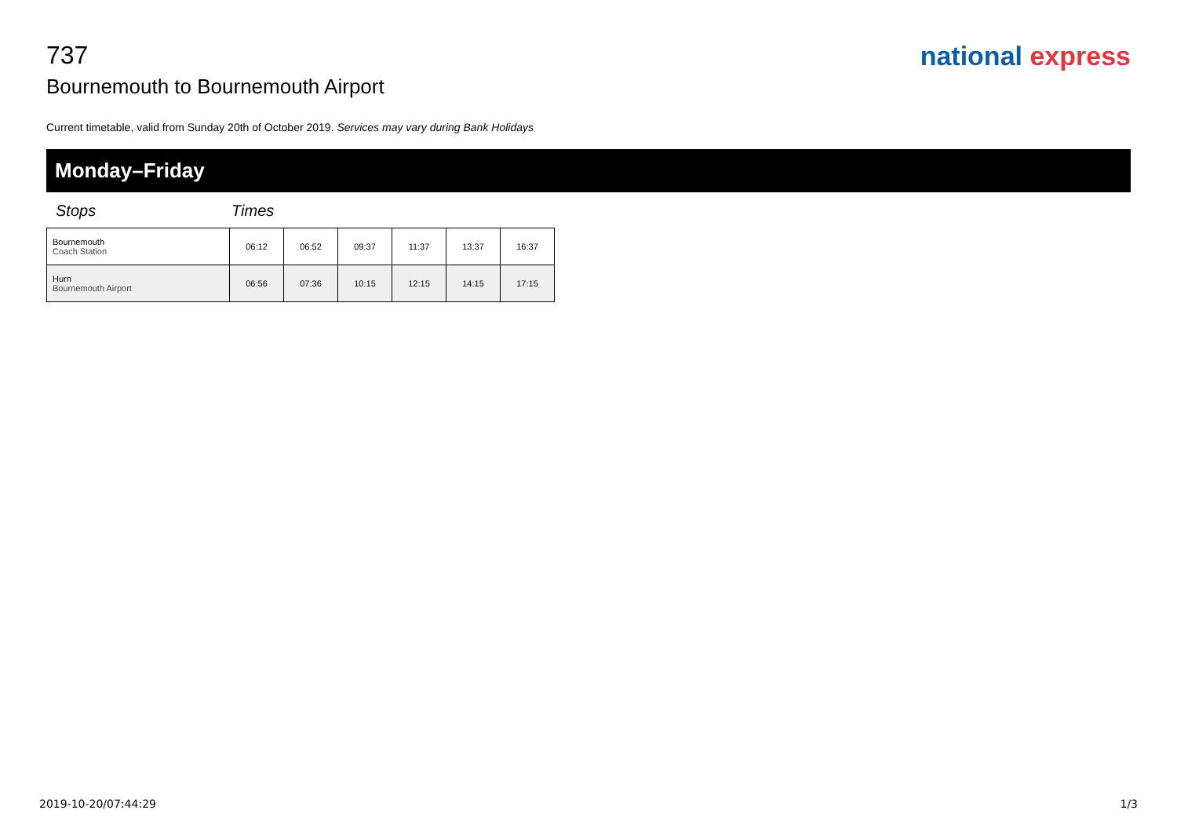737
Bournemouth to Bournemouth Airport
national express
Current timetable, valid from Sunday 20th of October 2019. Services may vary during Bank Holidays
Monday–Friday
Stops Times
| Bournemouth Coach Station | 06:12 | 06:52 | 09:37 | 11:37 | 13:37 | 16:37 |
| Hurn Bournemouth Airport | 06:56 | 07:36 | 10:15 | 12:15 | 14:15 | 17:15 |
2019-10-20/07:44:29 1/3